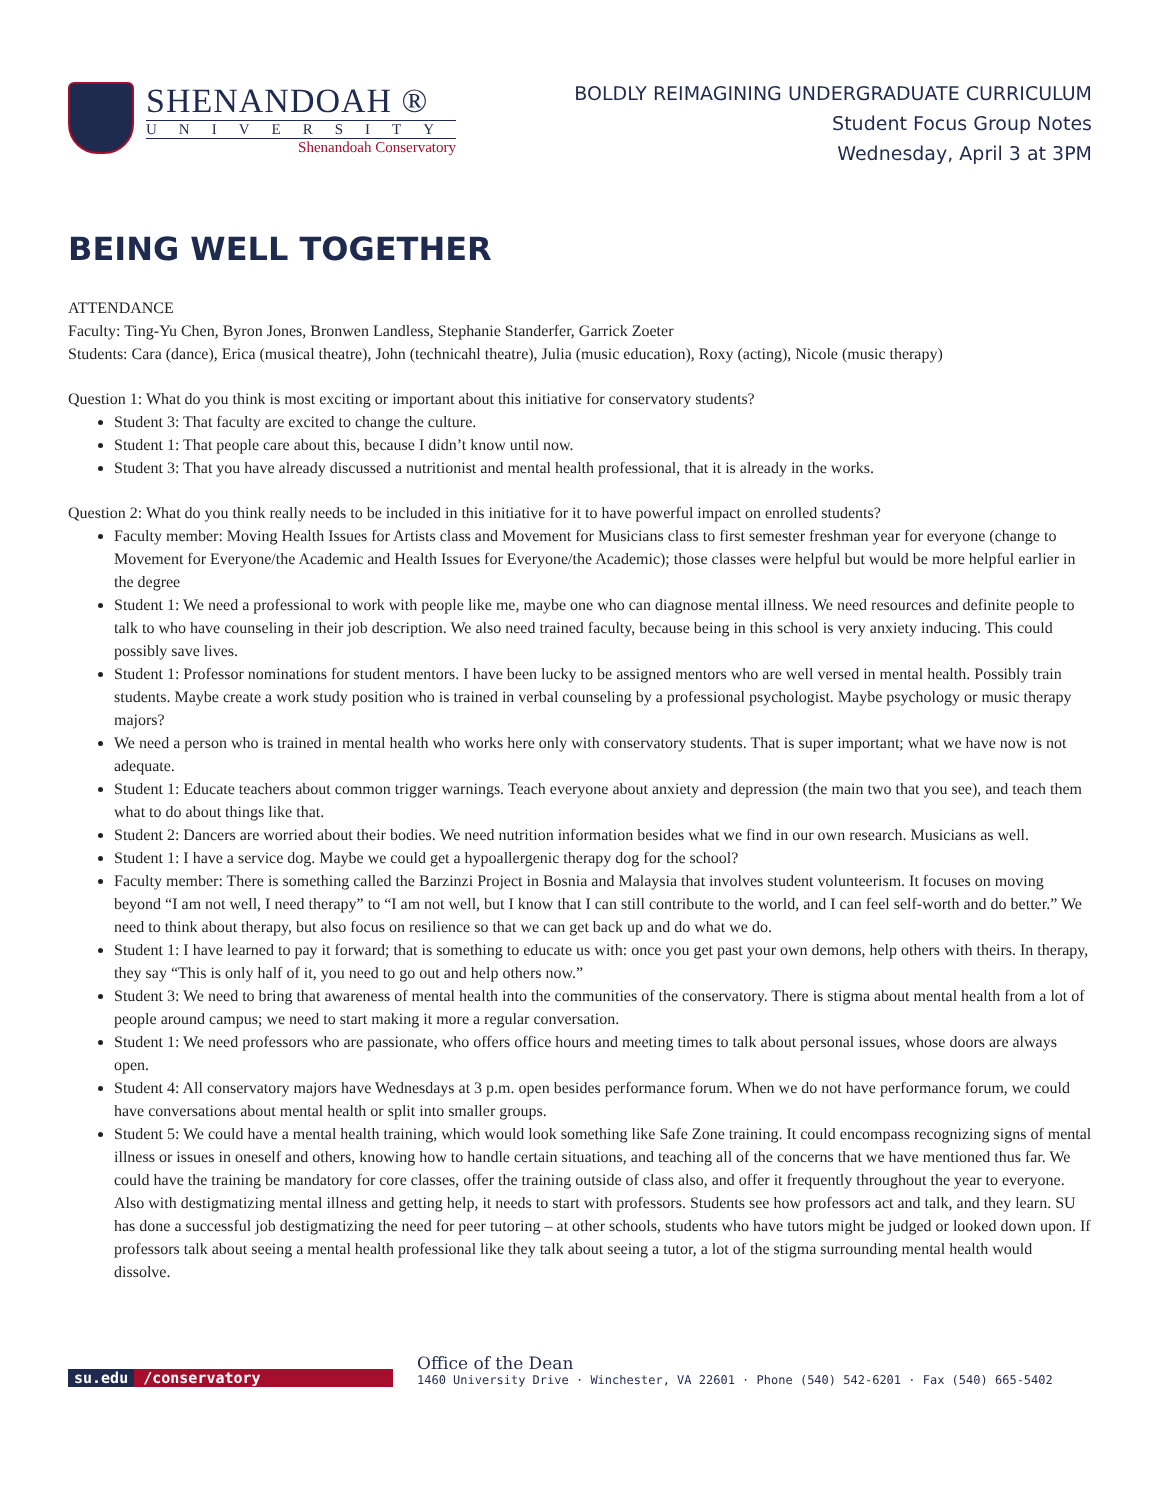SHENANDOAH ®
UNIVERSITY
Shenandoah Conservatory
BOLDLY REIMAGINING UNDERGRADUATE CURRICULUM
Student Focus Group Notes
Wednesday, April 3 at 3PM
BEING WELL TOGETHER
ATTENDANCE
Faculty: Ting-Yu Chen, Byron Jones, Bronwen Landless, Stephanie Standerfer, Garrick Zoeter
Students: Cara (dance), Erica (musical theatre), John (technicahl theatre), Julia (music education), Roxy (acting), Nicole (music therapy)
Question 1: What do you think is most exciting or important about this initiative for conservatory students?
Student 3: That faculty are excited to change the culture.
Student 1: That people care about this, because I didn’t know until now.
Student 3: That you have already discussed a nutritionist and mental health professional, that it is already in the works.
Question 2: What do you think really needs to be included in this initiative for it to have powerful impact on enrolled students?
Faculty member: Moving Health Issues for Artists class and Movement for Musicians class to first semester freshman year for everyone (change to Movement for Everyone/the Academic and Health Issues for Everyone/the Academic); those classes were helpful but would be more helpful earlier in the degree
Student 1: We need a professional to work with people like me, maybe one who can diagnose mental illness. We need resources and definite people to talk to who have counseling in their job description. We also need trained faculty, because being in this school is very anxiety inducing. This could possibly save lives.
Student 1: Professor nominations for student mentors. I have been lucky to be assigned mentors who are well versed in mental health. Possibly train students. Maybe create a work study position who is trained in verbal counseling by a professional psychologist. Maybe psychology or music therapy majors?
We need a person who is trained in mental health who works here only with conservatory students. That is super important; what we have now is not adequate.
Student 1: Educate teachers about common trigger warnings. Teach everyone about anxiety and depression (the main two that you see), and teach them what to do about things like that.
Student 2: Dancers are worried about their bodies. We need nutrition information besides what we find in our own research. Musicians as well.
Student 1: I have a service dog. Maybe we could get a hypoallergenic therapy dog for the school?
Faculty member: There is something called the Barzinzi Project in Bosnia and Malaysia that involves student volunteerism. It focuses on moving beyond “I am not well, I need therapy” to “I am not well, but I know that I can still contribute to the world, and I can feel self-worth and do better.” We need to think about therapy, but also focus on resilience so that we can get back up and do what we do.
Student 1: I have learned to pay it forward; that is something to educate us with: once you get past your own demons, help others with theirs. In therapy, they say “This is only half of it, you need to go out and help others now.”
Student 3: We need to bring that awareness of mental health into the communities of the conservatory. There is stigma about mental health from a lot of people around campus; we need to start making it more a regular conversation.
Student 1: We need professors who are passionate, who offers office hours and meeting times to talk about personal issues, whose doors are always open.
Student 4: All conservatory majors have Wednesdays at 3 p.m. open besides performance forum. When we do not have performance forum, we could have conversations about mental health or split into smaller groups.
Student 5: We could have a mental health training, which would look something like Safe Zone training. It could encompass recognizing signs of mental illness or issues in oneself and others, knowing how to handle certain situations, and teaching all of the concerns that we have mentioned thus far. We could have the training be mandatory for core classes, offer the training outside of class also, and offer it frequently throughout the year to everyone. Also with destigmatizing mental illness and getting help, it needs to start with professors. Students see how professors act and talk, and they learn. SU has done a successful job destigmatizing the need for peer tutoring – at other schools, students who have tutors might be judged or looked down upon. If professors talk about seeing a mental health professional like they talk about seeing a tutor, a lot of the stigma surrounding mental health would dissolve.
su.edu /conservatory
Office of the Dean
1460 University Drive · Winchester, VA 22601 · Phone (540) 542-6201 · Fax (540) 665-5402